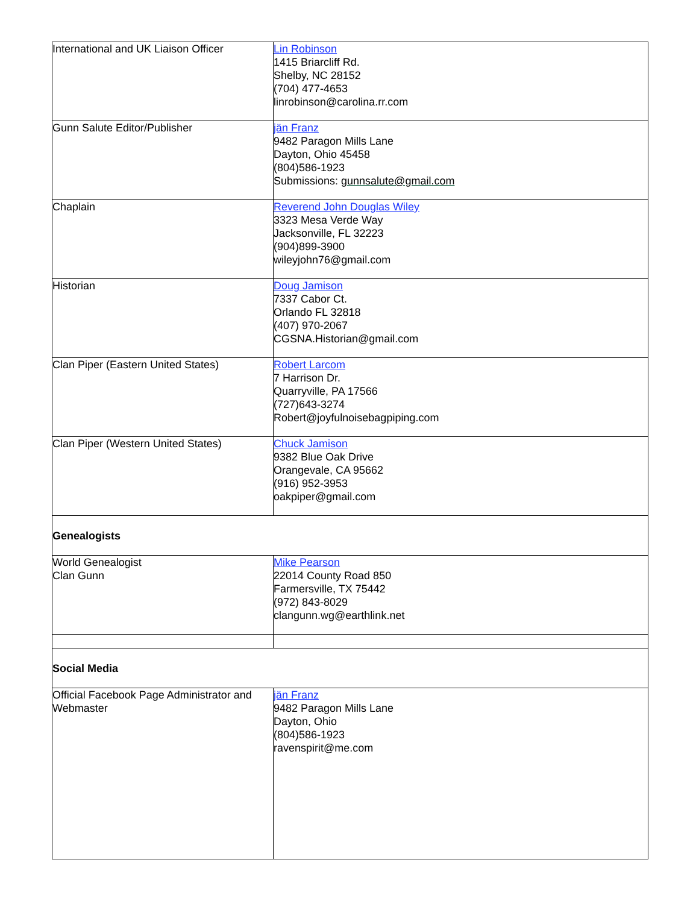| International and UK Liaison Officer | Lin Robinson 1415 Briarcliff Rd. Shelby, NC 28152 (704) 477-4653 linrobinson@carolina.rr.com |
| Gunn Salute Editor/Publisher | jän Franz 9482 Paragon Mills Lane Dayton, Ohio 45458 (804)586-1923 Submissions: gunnsalute@gmail.com |
| Chaplain | Reverend John Douglas Wiley 3323 Mesa Verde Way Jacksonville, FL 32223 (904)899-3900 wileyjohn76@gmail.com |
| Historian | Doug Jamison 7337 Cabor Ct. Orlando FL 32818 (407) 970-2067 CGSNA.Historian@gmail.com |
| Clan Piper (Eastern United States) | Robert Larcom 7 Harrison Dr. Quarryville, PA 17566 (727)643-3274 Robert@joyfulnoisebagpiping.com |
| Clan Piper (Western United States) | Chuck Jamison 9382 Blue Oak Drive Orangevale, CA 95662 (916) 952-3953 oakpiper@gmail.com |
| Genealogists | |
| World Genealogist Clan Gunn | Mike Pearson 22014 County Road 850 Farmersville, TX 75442 (972) 843-8029 clangunn.wg@earthlink.net |
| Social Media | |
| Official Facebook Page Administrator and Webmaster | jän Franz 9482 Paragon Mills Lane Dayton, Ohio (804)586-1923 ravenspirit@me.com |